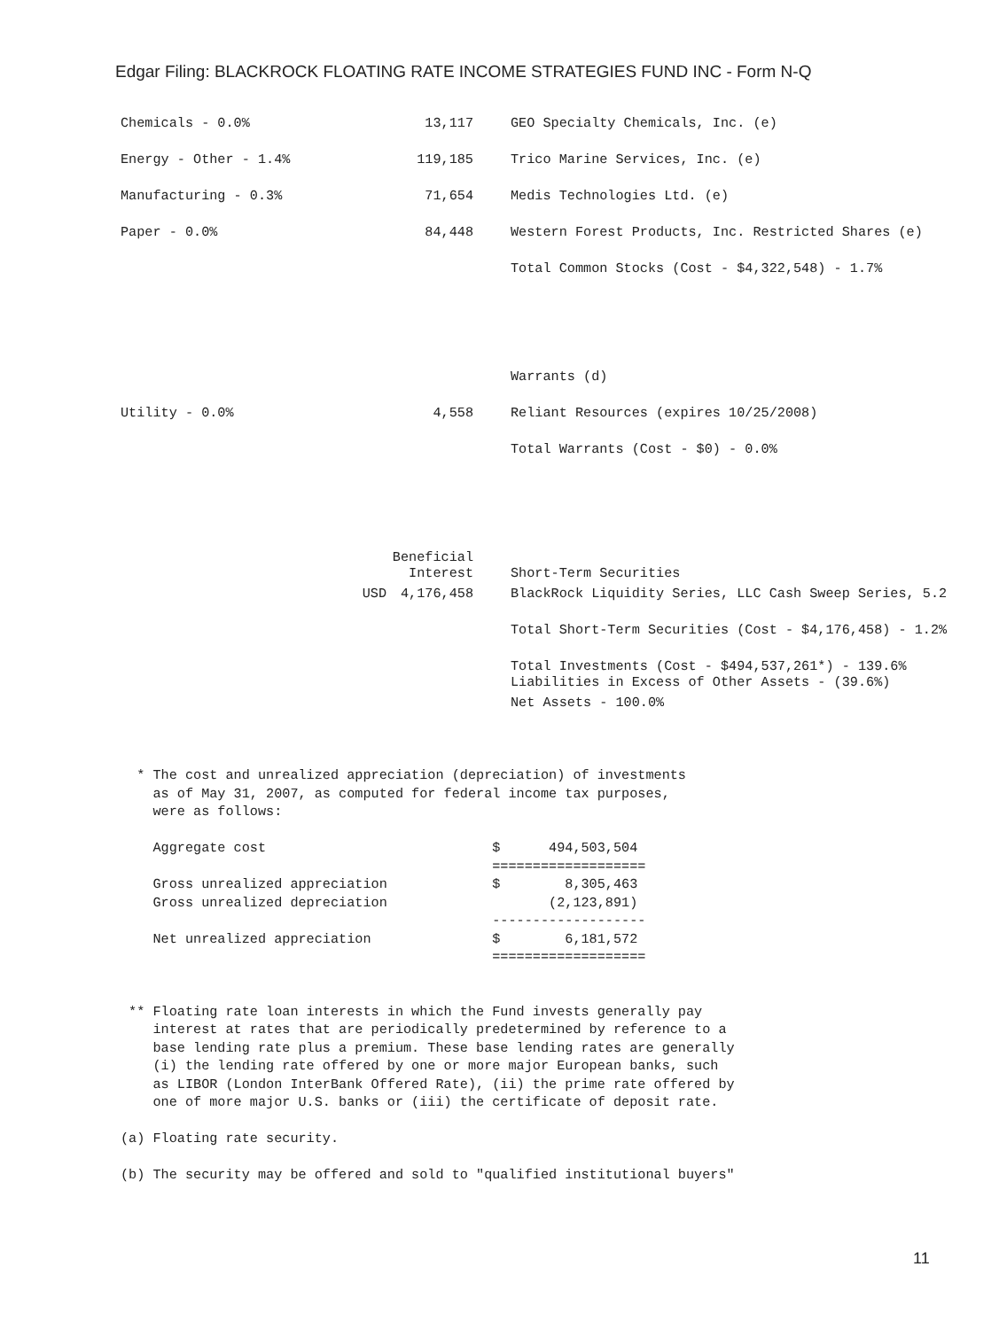Edgar Filing: BLACKROCK FLOATING RATE INCOME STRATEGIES FUND INC - Form N-Q
| Chemicals - 0.0% | | 13,117 | | GEO Specialty Chemicals, Inc. (e) |
| Energy - Other - 1.4% | | 119,185 | | Trico Marine Services, Inc. (e) |
| Manufacturing - 0.3% | | 71,654 | | Medis Technologies Ltd. (e) |
| Paper - 0.0% | | 84,448 | | Western Forest Products, Inc. Restricted Shares (e) |
| | | | | Total Common Stocks (Cost - $4,322,548) - 1.7% |
| | | | | Warrants (d) |
| Utility - 0.0% | | 4,558 | | Reliant Resources (expires 10/25/2008) |
| | | | | Total Warrants (Cost - $0) - 0.0% |
| | | Beneficial Interest | | Short-Term Securities |
| | USD | 4,176,458 | | BlackRock Liquidity Series, LLC Cash Sweep Series, 5.2 |
| | | | | Total Short-Term Securities (Cost - $4,176,458) - 1.2% |
| | | | | Total Investments (Cost - $494,537,261*) - 139.6% Liabilities in Excess of Other Assets - (39.6%) |
| | | | | Net Assets - 100.0% |
  * The cost and unrealized appreciation (depreciation) of investments
    as of May 31, 2007, as computed for federal income tax purposes,
    were as follows:

    Aggregate cost                            $      494,503,504
                                              ===================
    Gross unrealized appreciation             $        8,305,463
    Gross unrealized depreciation                    (2,123,891)
                                              -------------------
    Net unrealized appreciation               $        6,181,572
                                              ===================


 ** Floating rate loan interests in which the Fund invests generally pay
    interest at rates that are periodically predetermined by reference to a
    base lending rate plus a premium. These base lending rates are generally
    (i) the lending rate offered by one or more major European banks, such
    as LIBOR (London InterBank Offered Rate), (ii) the prime rate offered by
    one of more major U.S. banks or (iii) the certificate of deposit rate.

(a) Floating rate security.

(b) The security may be offered and sold to "qualified institutional buyers"
11